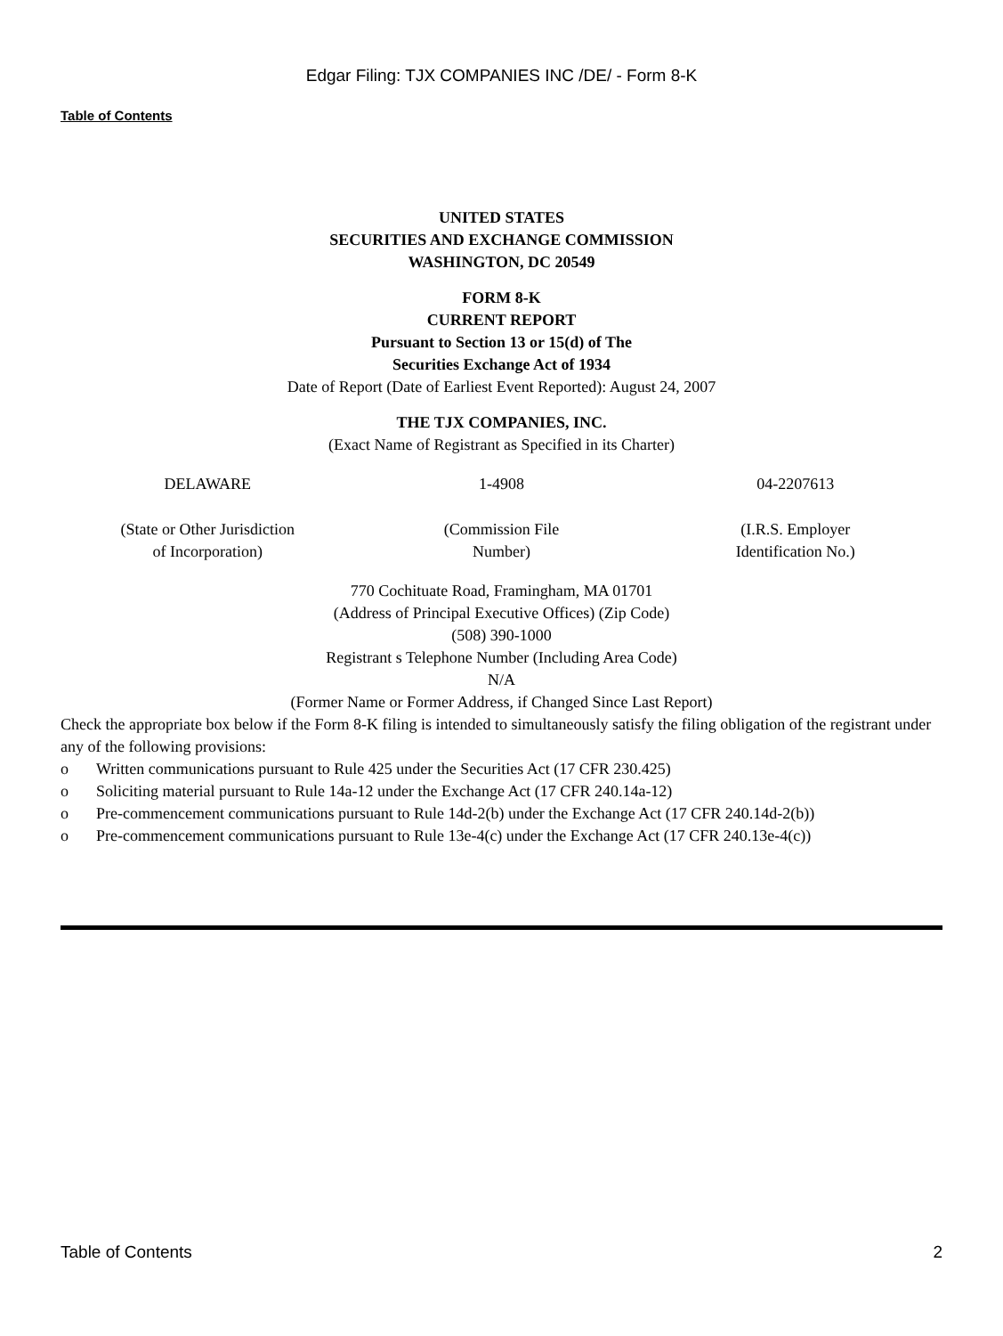Edgar Filing: TJX COMPANIES INC /DE/ - Form 8-K
Table of Contents
UNITED STATES
SECURITIES AND EXCHANGE COMMISSION
WASHINGTON, DC 20549
FORM 8-K
CURRENT REPORT
Pursuant to Section 13 or 15(d) of The
Securities Exchange Act of 1934
Date of Report (Date of Earliest Event Reported): August 24, 2007
THE TJX COMPANIES, INC.
(Exact Name of Registrant as Specified in its Charter)
| DELAWARE | 1-4908 | 04-2207613 |
| (State or Other Jurisdiction of Incorporation) | (Commission File Number) | (I.R.S. Employer Identification No.) |
770 Cochituate Road, Framingham, MA 01701
(Address of Principal Executive Offices) (Zip Code)
(508) 390-1000
Registrant s Telephone Number (Including Area Code)
N/A
(Former Name or Former Address, if Changed Since Last Report)
Check the appropriate box below if the Form 8-K filing is intended to simultaneously satisfy the filing obligation of the registrant under any of the following provisions:
o Written communications pursuant to Rule 425 under the Securities Act (17 CFR 230.425)
o Soliciting material pursuant to Rule 14a-12 under the Exchange Act (17 CFR 240.14a-12)
o Pre-commencement communications pursuant to Rule 14d-2(b) under the Exchange Act (17 CFR 240.14d-2(b))
o Pre-commencement communications pursuant to Rule 13e-4(c) under the Exchange Act (17 CFR 240.13e-4(c))
Table of Contents 2